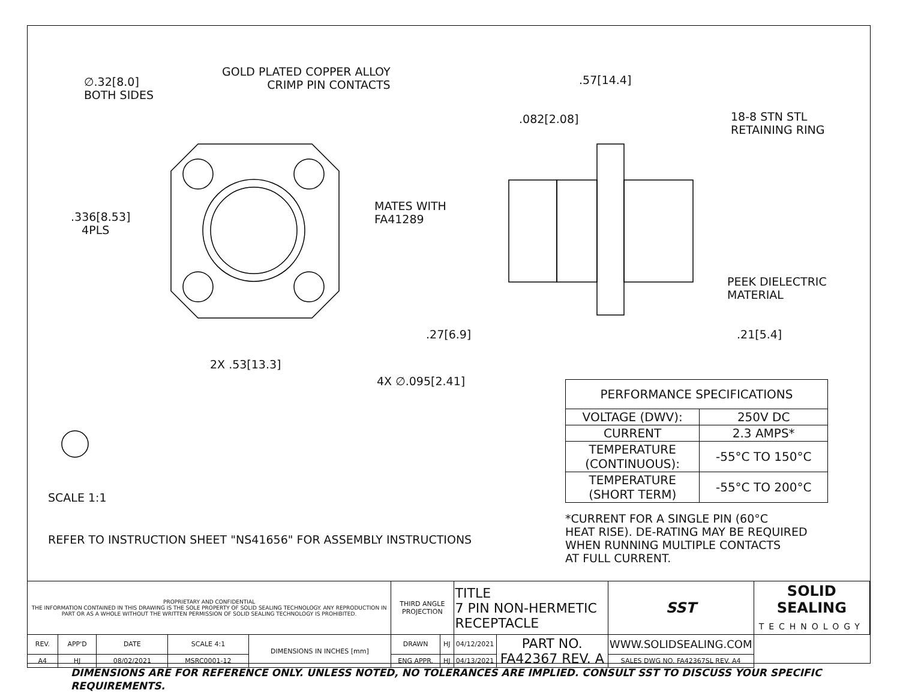∅.32[8.0]
BOTH SIDES
GOLD PLATED COPPER ALLOY
CRIMP PIN CONTACTS
.57[14.4]
.082[2.08]
18-8 STN STL
RETAINING RING
.336[8.53]
4PLS
MATES WITH
FA41289
PEEK DIELECTRIC
MATERIAL
.27[6.9] .21[5.4]
2X .53[13.3]
4X ∅.095[2.41]
SCALE 1:1
REFER TO INSTRUCTION SHEET "NS41656" FOR ASSEMBLY INSTRUCTIONS
| PERFORMANCE SPECIFICATIONS | |
| --- | --- |
| VOLTAGE (DWV): | 250V DC |
| CURRENT | 2.3 AMPS* |
| TEMPERATURE (CONTINUOUS): | -55°C TO 150°C |
| TEMPERATURE (SHORT TERM) | -55°C TO 200°C |
*CURRENT FOR A SINGLE PIN (60°C
HEAT RISE). DE-RATING MAY BE REQUIRED
WHEN RUNNING MULTIPLE CONTACTS
AT FULL CURRENT.
| PROPRIETARY AND CONFIDENTIAL THE INFORMATION CONTAINED IN THIS DRAWING IS THE SOLE PROPERTY OF SOLID SEALING TECHNOLOGY. ANY REPRODUCTION IN PART OR AS A WHOLE WITHOUT THE WRITTEN PERMISSION OF SOLID SEALING TECHNOLOGY IS PROHIBITED. | | | | | THIRD ANGLE PROJECTION | | TITLE 7 PIN NON-HERMETIC RECEPTACLE | | SST | SOLID SEALING TECHNOLOGY |
| REV. | APP'D | DATE | SCALE 4:1 | DIMENSIONS IN INCHES [mm] | DRAWN | HJ | 04/12/2021 | PART NO. FA42367 REV. A | WWW.SOLIDSEALING.COM | |
| A4 | HJ | 08/02/2021 | MSRC0001-12 | | ENG APPR. | HJ | 04/13/2021 | | SALES DWG NO. FA42367SL REV. A4 | |
DIMENSIONS ARE FOR REFERENCE ONLY. UNLESS NOTED, NO TOLERANCES ARE IMPLIED. CONSULT SST TO DISCUSS YOUR SPECIFIC REQUIREMENTS.